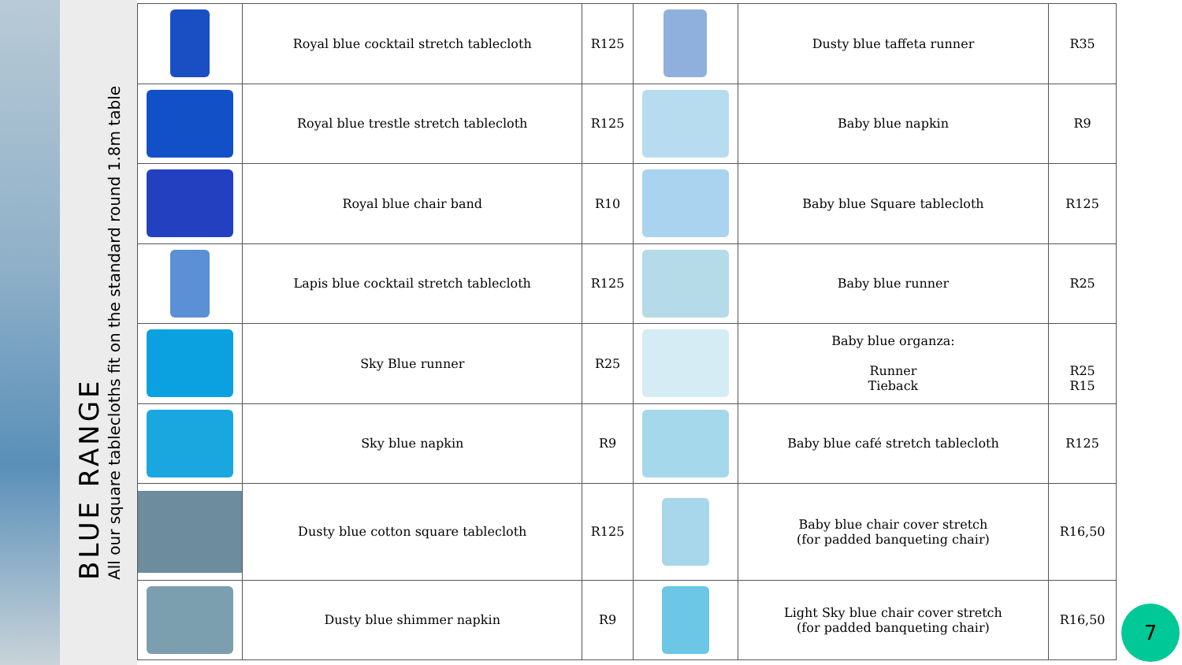BLUE RANGE
All our square tablecloths fit on the standard round 1.8m table
| | Royal blue cocktail stretch tablecloth | R125 | | Dusty blue taffeta runner | R35 |
| | Royal blue trestle stretch tablecloth | R125 | | Baby blue napkin | R9 |
| | Royal blue chair band | R10 | | Baby blue Square tablecloth | R125 |
| | Lapis blue cocktail stretch tablecloth | R125 | | Baby blue runner | R25 |
| | Sky Blue runner | R25 | | Baby blue organza: Runner Tieback | R25 R15 |
| | Sky blue napkin | R9 | | Baby blue café stretch tablecloth | R125 |
| | Dusty blue cotton square tablecloth | R125 | | Baby blue chair cover stretch (for padded banqueting chair) | R16,50 |
| | Dusty blue shimmer napkin | R9 | | Light Sky blue chair cover stretch (for padded banqueting chair) | R16,50 |
7